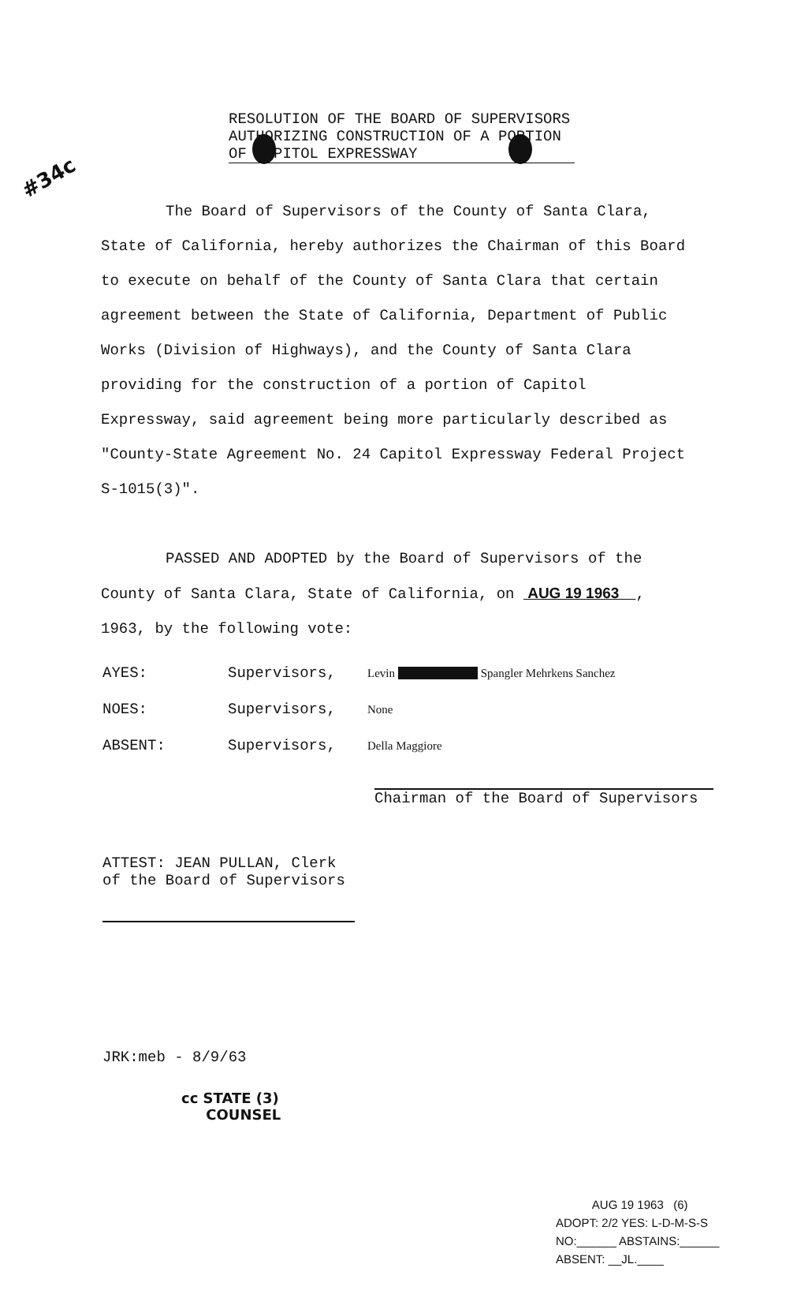#34c
RESOLUTION OF THE BOARD OF SUPERVISORS
AUTHORIZING CONSTRUCTION OF A PORTION
OF CAPITOL EXPRESSWAY
The Board of Supervisors of the County of Santa Clara, State of California, hereby authorizes the Chairman of this Board to execute on behalf of the County of Santa Clara that certain agreement between the State of California, Department of Public Works (Division of Highways), and the County of Santa Clara providing for the construction of a portion of Capitol Expressway, said agreement being more particularly described as "County-State Agreement No. 24 Capitol Expressway Federal Project S-1015(3)".
PASSED AND ADOPTED by the Board of Supervisors of the County of Santa Clara, State of California, on AUG 19 1963 , 1963, by the following vote:
| AYES: | Supervisors, | Levin Spangler Mehrkens Sanchez |
| NOES: | Supervisors, | None |
| ABSENT: | Supervisors, | Della Maggiore |
Chairman of the Board of Supervisors
ATTEST: JEAN PULLAN, Clerk
of the Board of Supervisors
JRK:meb - 8/9/63
cc STATE (3)
COUNSEL
AUG 19 1963 (6)
ADOPT: 2/2 YES: L-D-M-S-S
NO:______ ABSTAINS:______
ABSENT: __JL.____